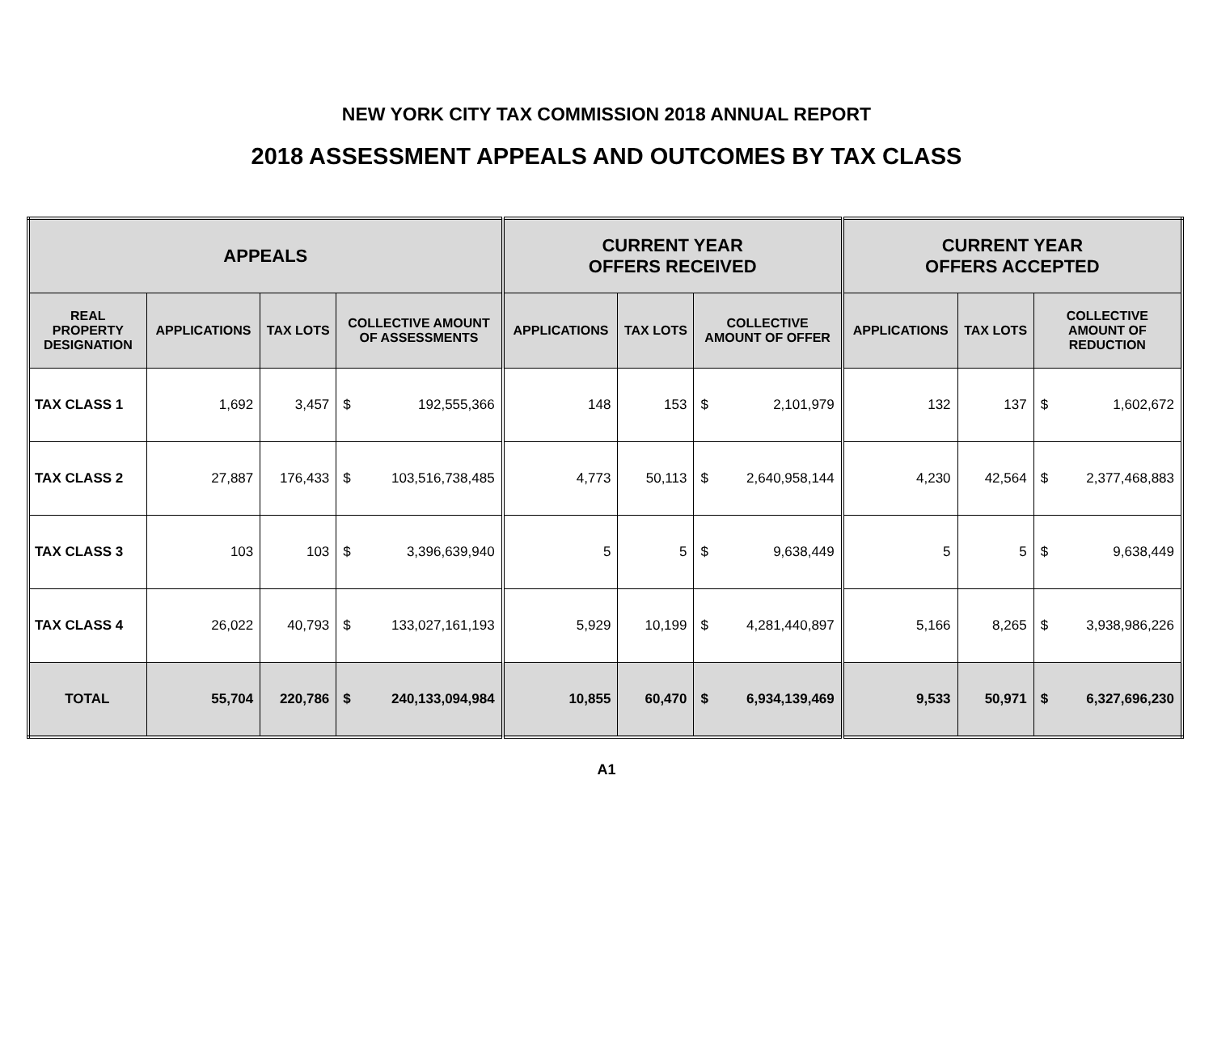NEW YORK CITY TAX COMMISSION 2018 ANNUAL REPORT
2018 ASSESSMENT APPEALS AND OUTCOMES BY TAX CLASS
| APPEALS | | | | | CURRENT YEAR OFFERS RECEIVED | | | | CURRENT YEAR OFFERS ACCEPTED | | | |
| --- | --- | --- | --- | --- | --- | --- | --- | --- | --- | --- | --- | --- |
| REAL PROPERTY DESIGNATION | APPLICATIONS | TAX LOTS | COLLECTIVE AMOUNT OF ASSESSMENTS | | APPLICATIONS | TAX LOTS | COLLECTIVE AMOUNT OF OFFER | | APPLICATIONS | TAX LOTS | COLLECTIVE AMOUNT OF REDUCTION | |
| TAX CLASS 1 | 1,692 | 3,457 | $ | 192,555,366 | 148 | 153 | $ | 2,101,979 | 132 | 137 | $ | 1,602,672 |
| TAX CLASS 2 | 27,887 | 176,433 | $ | 103,516,738,485 | 4,773 | 50,113 | $ | 2,640,958,144 | 4,230 | 42,564 | $ | 2,377,468,883 |
| TAX CLASS 3 | 103 | 103 | $ | 3,396,639,940 | 5 | 5 | $ | 9,638,449 | 5 | 5 | $ | 9,638,449 |
| TAX CLASS 4 | 26,022 | 40,793 | $ | 133,027,161,193 | 5,929 | 10,199 | $ | 4,281,440,897 | 5,166 | 8,265 | $ | 3,938,986,226 |
| TOTAL | 55,704 | 220,786 | $ | 240,133,094,984 | 10,855 | 60,470 | $ | 6,934,139,469 | 9,533 | 50,971 | $ | 6,327,696,230 |
A1